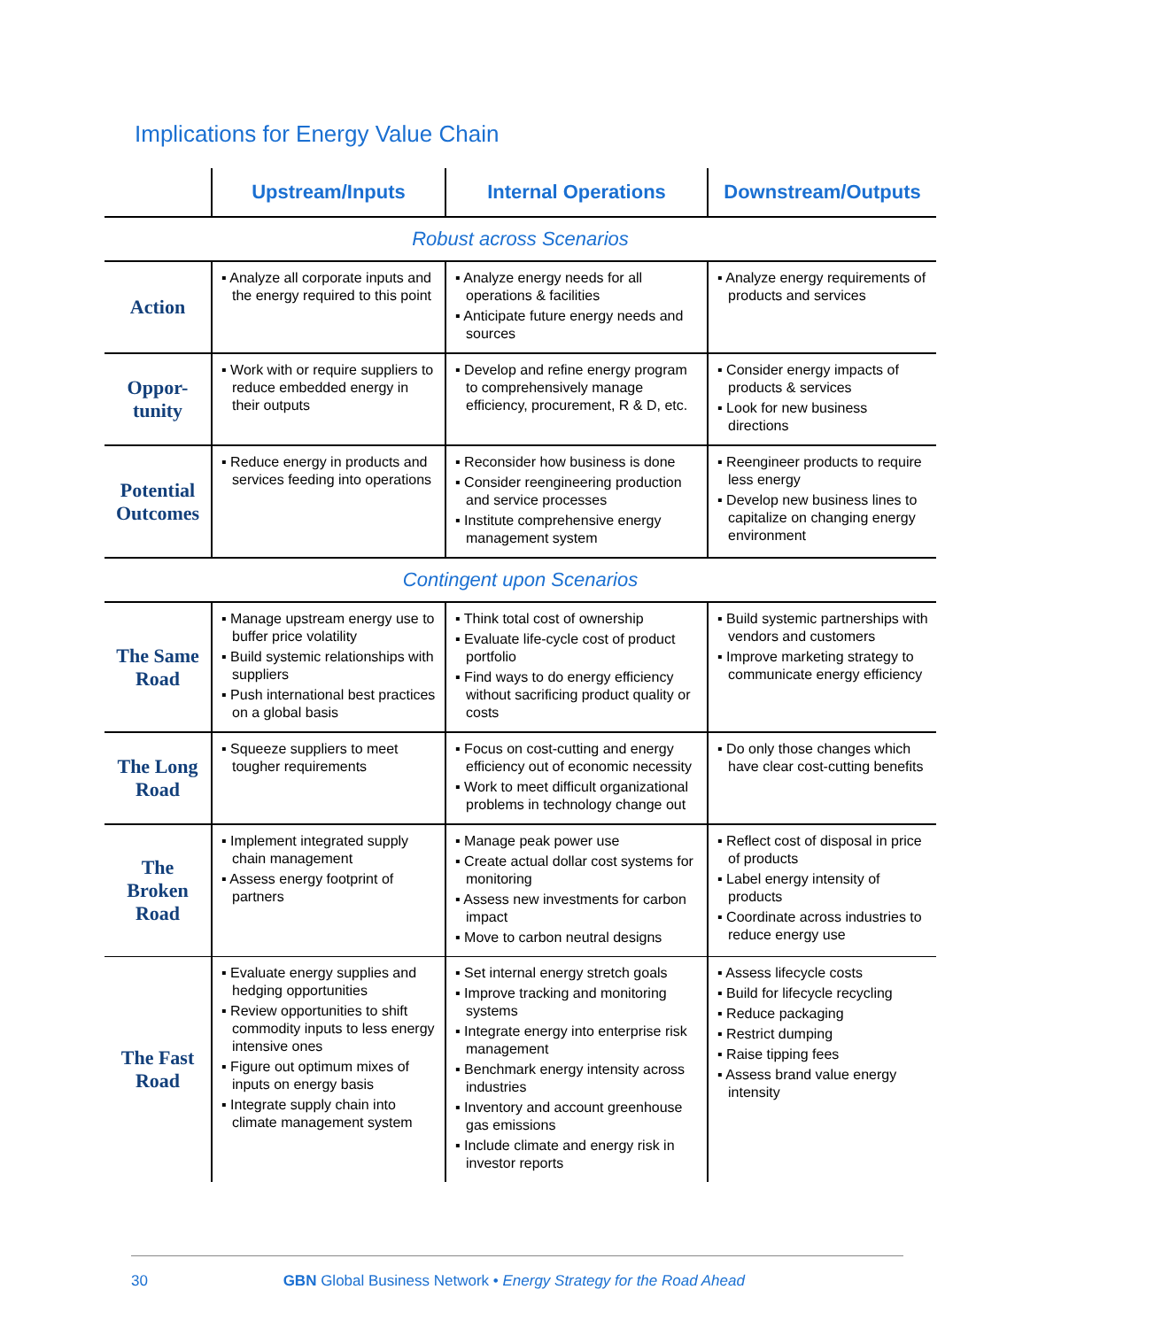Implications for Energy Value Chain
| | Upstream/Inputs | Internal Operations | Downstream/Outputs |
| --- | --- | --- | --- |
| Robust across Scenarios | | | |
| Action | ▪ Analyze all corporate inputs and the energy required to this point | ▪ Analyze energy needs for all operations & facilities ▪ Anticipate future energy needs and sources | ▪ Analyze energy requirements of products and services |
| Oppor- tunity | ▪ Work with or require suppliers to reduce embedded energy in their outputs | ▪ Develop and refine energy program to comprehensively manage efficiency, procurement, R & D, etc. | ▪ Consider energy impacts of products & services ▪ Look for new business directions |
| Potential Outcomes | ▪ Reduce energy in products and services feeding into operations | ▪ Reconsider how business is done ▪ Consider reengineering production and service processes ▪ Institute comprehensive energy management system | ▪ Reengineer products to require less energy ▪ Develop new business lines to capitalize on changing energy environment |
| Contingent upon Scenarios | | | |
| The Same Road | ▪ Manage upstream energy use to buffer price volatility ▪ Build systemic relationships with suppliers ▪ Push international best practices on a global basis | ▪ Think total cost of ownership ▪ Evaluate life-cycle cost of product portfolio ▪ Find ways to do energy efficiency without sacrificing product quality or costs | ▪ Build systemic partnerships with vendors and customers ▪ Improve marketing strategy to communicate energy efficiency |
| The Long Road | ▪ Squeeze suppliers to meet tougher requirements | ▪ Focus on cost-cutting and energy efficiency out of economic necessity ▪ Work to meet difficult organizational problems in technology change out | ▪ Do only those changes which have clear cost-cutting benefits |
| The Broken Road | ▪ Implement integrated supply chain management ▪ Assess energy footprint of partners | ▪ Manage peak power use ▪ Create actual dollar cost systems for monitoring ▪ Assess new investments for carbon impact ▪ Move to carbon neutral designs | ▪ Reflect cost of disposal in price of products ▪ Label energy intensity of products ▪ Coordinate across industries to reduce energy use |
| The Fast Road | ▪ Evaluate energy supplies and hedging opportunities ▪ Review opportunities to shift commodity inputs to less energy intensive ones ▪ Figure out optimum mixes of inputs on energy basis ▪ Integrate supply chain into climate management system | ▪ Set internal energy stretch goals ▪ Improve tracking and monitoring systems ▪ Integrate energy into enterprise risk management ▪ Benchmark energy intensity across industries ▪ Inventory and account greenhouse gas emissions ▪ Include climate and energy risk in investor reports | ▪ Assess lifecycle costs ▪ Build for lifecycle recycling ▪ Reduce packaging ▪ Restrict dumping ▪ Raise tipping fees ▪ Assess brand value energy intensity |
30 GBN Global Business Network • Energy Strategy for the Road Ahead